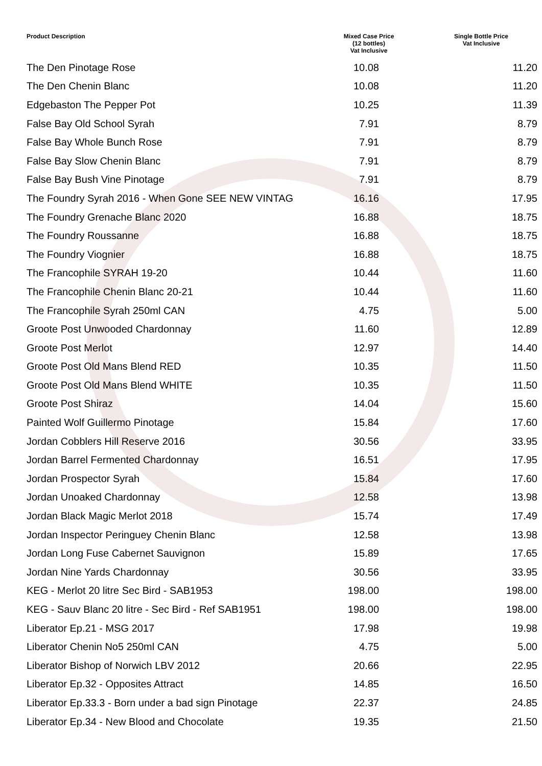| Product Description | Mixed Case Price (12 bottles) Vat Inclusive | Single Bottle Price Vat Inclusive |
| --- | --- | --- |
| The Den Pinotage Rose | 10.08 | 11.20 |
| The Den Chenin Blanc | 10.08 | 11.20 |
| Edgebaston The Pepper Pot | 10.25 | 11.39 |
| False Bay Old School Syrah | 7.91 | 8.79 |
| False Bay Whole Bunch Rose | 7.91 | 8.79 |
| False Bay Slow Chenin Blanc | 7.91 | 8.79 |
| False Bay Bush Vine Pinotage | 7.91 | 8.79 |
| The Foundry Syrah 2016 - When Gone SEE NEW VINTAG | 16.16 | 17.95 |
| The Foundry Grenache Blanc 2020 | 16.88 | 18.75 |
| The Foundry Roussanne | 16.88 | 18.75 |
| The Foundry Viognier | 16.88 | 18.75 |
| The Francophile SYRAH 19-20 | 10.44 | 11.60 |
| The Francophile Chenin Blanc 20-21 | 10.44 | 11.60 |
| The Francophile Syrah 250ml CAN | 4.75 | 5.00 |
| Groote Post Unwooded Chardonnay | 11.60 | 12.89 |
| Groote Post Merlot | 12.97 | 14.40 |
| Groote Post Old Mans Blend RED | 10.35 | 11.50 |
| Groote Post Old Mans Blend WHITE | 10.35 | 11.50 |
| Groote Post Shiraz | 14.04 | 15.60 |
| Painted Wolf Guillermo Pinotage | 15.84 | 17.60 |
| Jordan Cobblers Hill Reserve 2016 | 30.56 | 33.95 |
| Jordan Barrel Fermented Chardonnay | 16.51 | 17.95 |
| Jordan Prospector Syrah | 15.84 | 17.60 |
| Jordan Unoaked Chardonnay | 12.58 | 13.98 |
| Jordan Black Magic Merlot 2018 | 15.74 | 17.49 |
| Jordan Inspector Peringuey Chenin Blanc | 12.58 | 13.98 |
| Jordan Long Fuse Cabernet Sauvignon | 15.89 | 17.65 |
| Jordan Nine Yards Chardonnay | 30.56 | 33.95 |
| KEG - Merlot 20 litre Sec Bird - SAB1953 | 198.00 | 198.00 |
| KEG - Sauv Blanc 20 litre - Sec Bird - Ref SAB1951 | 198.00 | 198.00 |
| Liberator Ep.21 - MSG 2017 | 17.98 | 19.98 |
| Liberator Chenin No5 250ml CAN | 4.75 | 5.00 |
| Liberator Bishop of Norwich LBV 2012 | 20.66 | 22.95 |
| Liberator Ep.32 - Opposites Attract | 14.85 | 16.50 |
| Liberator Ep.33.3 - Born under a bad sign Pinotage | 22.37 | 24.85 |
| Liberator Ep.34 - New Blood and Chocolate | 19.35 | 21.50 |